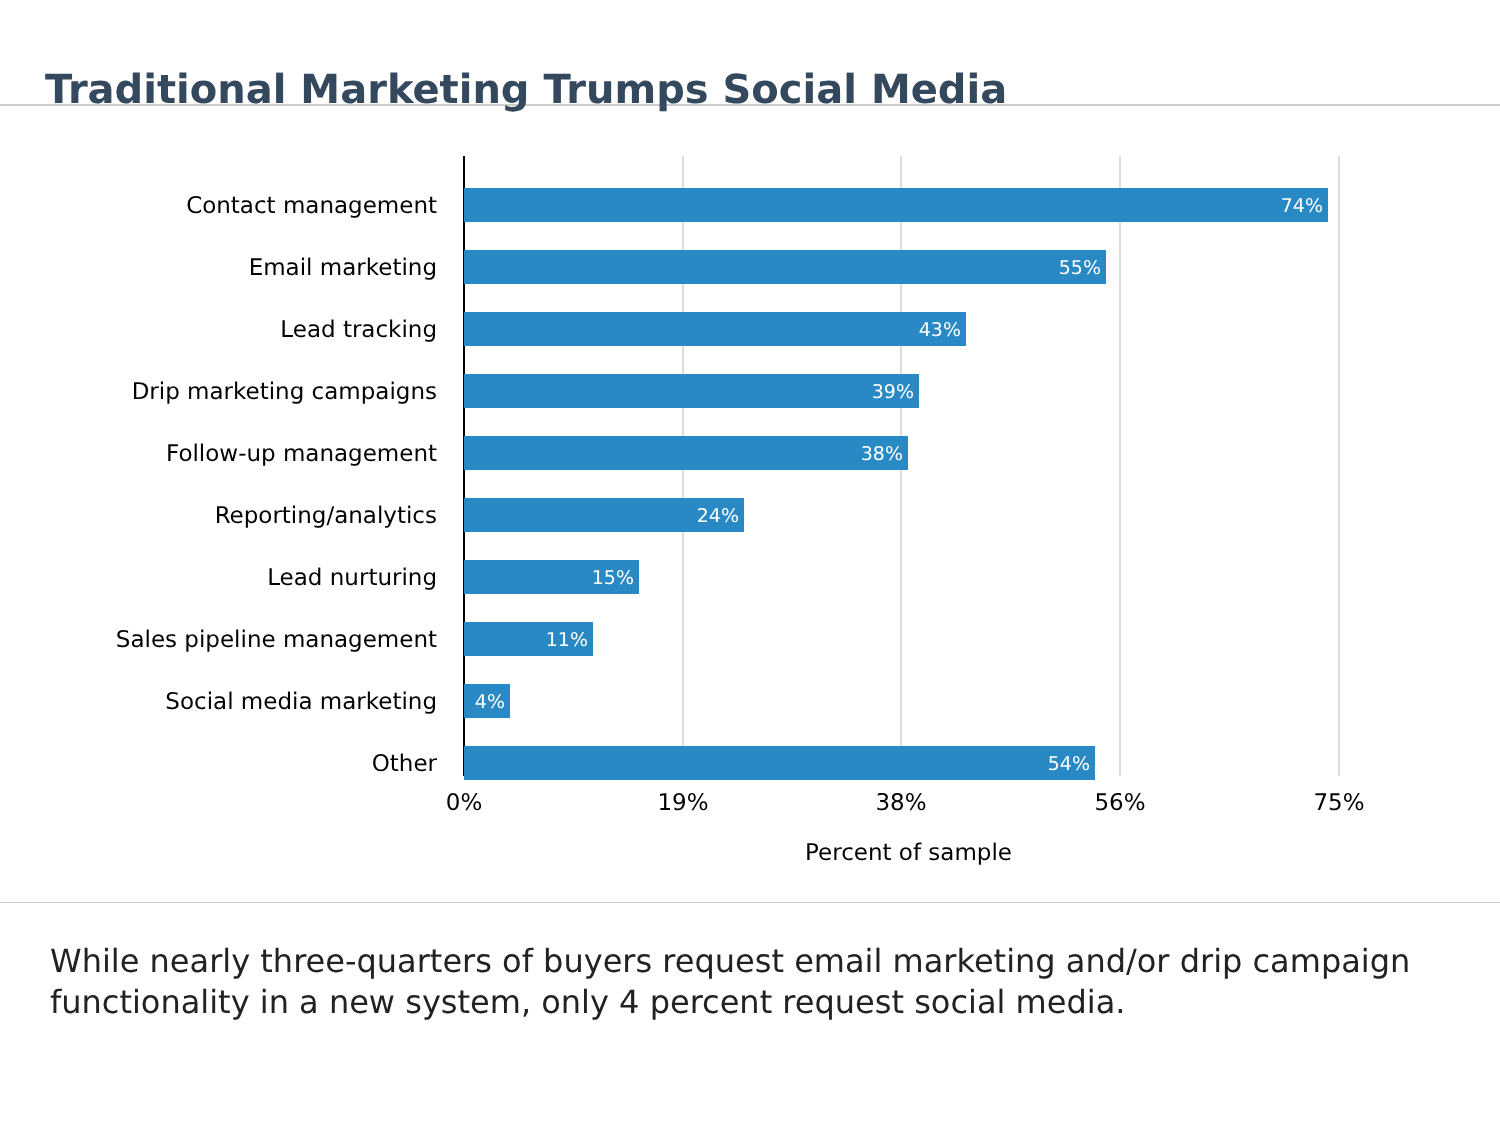Traditional Marketing Trumps Social Media
Contact management
74%
Email marketing
55%
Lead tracking
43%
Drip marketing campaigns
39%
Follow-up management
38%
Reporting/analytics
24%
Lead nurturing
15%
Sales pipeline management
11%
Social media marketing
4%
Other
54%
0% 19% 38% 56% 75%
Percent of sample
While nearly three-quarters of buyers request email marketing and/or drip campaign functionality in a new system, only 4 percent request social media.